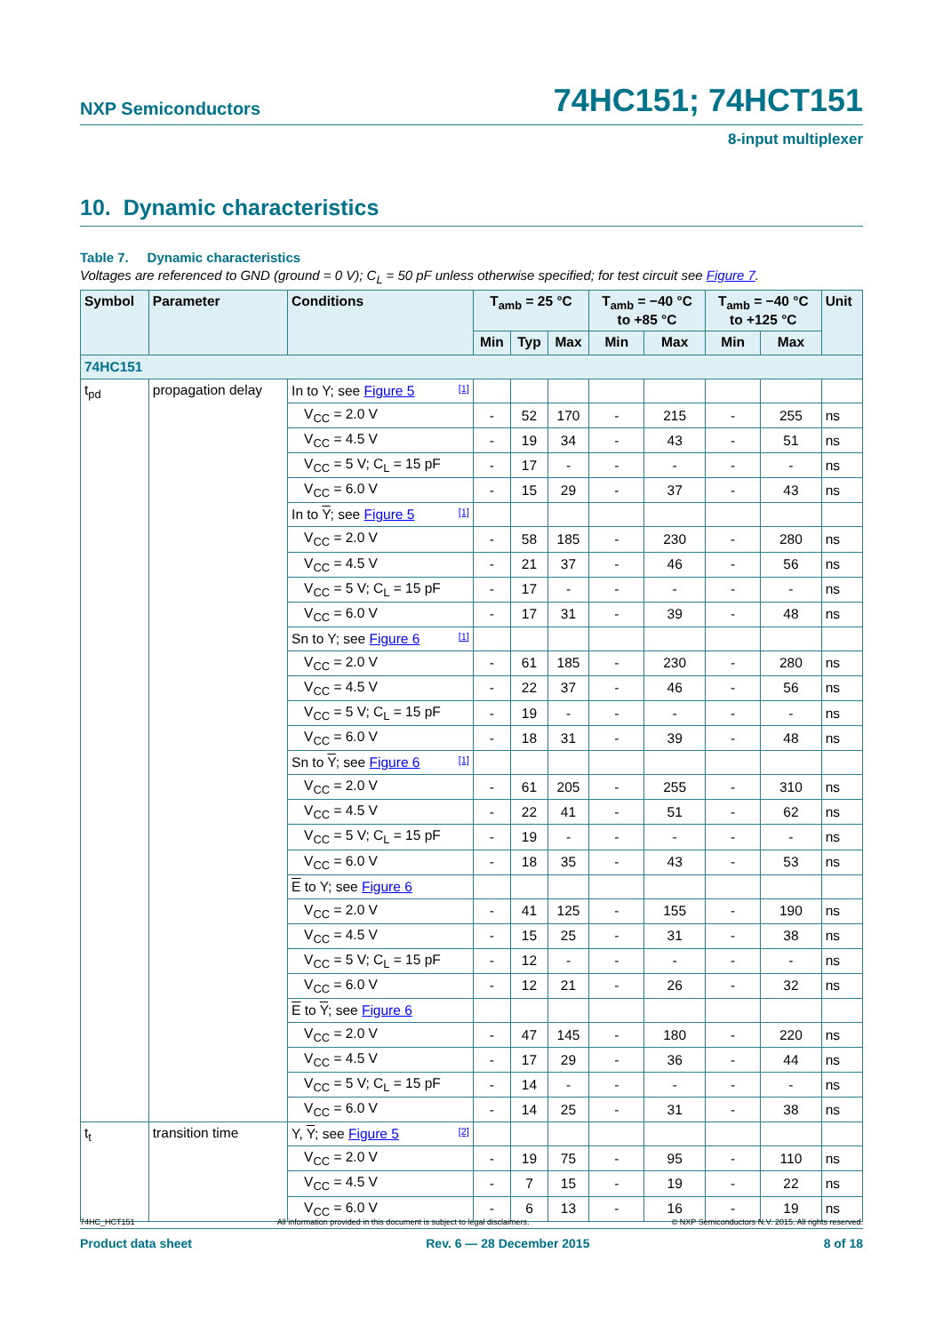NXP Semiconductors 74HC151; 74HCT151
8-input multiplexer
10. Dynamic characteristics
Table 7. Dynamic characteristics
Voltages are referenced to GND (ground = 0 V); C<sub>L</sub> = 50 pF unless otherwise specified; for test circuit see Figure 7.
| Symbol | Parameter | Conditions | T<sub>amb</sub> = 25 °C | | | T<sub>amb</sub> = −40 °C to +85 °C | | T<sub>amb</sub> = −40 °C to +125 °C | | Unit |
| --- | --- | --- | --- | --- | --- | --- | --- | --- | --- | --- |
| | | | Min | Typ | Max | Min | Max | Min | Max | |
| 74HC151 | | | | | | | | | | |
| t<sub>pd</sub> | propagation delay | In to Y; see Figure 5 [1] | | | | | | | | |
| | | V<sub>CC</sub> = 2.0 V | - | 52 | 170 | - | 215 | - | 255 | ns |
| | | V<sub>CC</sub> = 4.5 V | - | 19 | 34 | - | 43 | - | 51 | ns |
| | | V<sub>CC</sub> = 5 V; C<sub>L</sub> = 15 pF | - | 17 | - | - | - | - | - | ns |
| | | V<sub>CC</sub> = 6.0 V | - | 15 | 29 | - | 37 | - | 43 | ns |
| | | In to Y ; see Figure 5 [1] | | | | | | | | |
| | | V<sub>CC</sub> = 2.0 V | - | 58 | 185 | - | 230 | - | 280 | ns |
| | | V<sub>CC</sub> = 4.5 V | - | 21 | 37 | - | 46 | - | 56 | ns |
| | | V<sub>CC</sub> = 5 V; C<sub>L</sub> = 15 pF | - | 17 | - | - | - | - | - | ns |
| | | V<sub>CC</sub> = 6.0 V | - | 17 | 31 | - | 39 | - | 48 | ns |
| | | Sn to Y; see Figure 6 [1] | | | | | | | | |
| | | V<sub>CC</sub> = 2.0 V | - | 61 | 185 | - | 230 | - | 280 | ns |
| | | V<sub>CC</sub> = 4.5 V | - | 22 | 37 | - | 46 | - | 56 | ns |
| | | V<sub>CC</sub> = 5 V; C<sub>L</sub> = 15 pF | - | 19 | - | - | - | - | - | ns |
| | | V<sub>CC</sub> = 6.0 V | - | 18 | 31 | - | 39 | - | 48 | ns |
| | | Sn to Y ; see Figure 6 [1] | | | | | | | | |
| | | V<sub>CC</sub> = 2.0 V | - | 61 | 205 | - | 255 | - | 310 | ns |
| | | V<sub>CC</sub> = 4.5 V | - | 22 | 41 | - | 51 | - | 62 | ns |
| | | V<sub>CC</sub> = 5 V; C<sub>L</sub> = 15 pF | - | 19 | - | - | - | - | - | ns |
| | | V<sub>CC</sub> = 6.0 V | - | 18 | 35 | - | 43 | - | 53 | ns |
| | | E to Y; see Figure 6 | | | | | | | | |
| | | V<sub>CC</sub> = 2.0 V | - | 41 | 125 | - | 155 | - | 190 | ns |
| | | V<sub>CC</sub> = 4.5 V | - | 15 | 25 | - | 31 | - | 38 | ns |
| | | V<sub>CC</sub> = 5 V; C<sub>L</sub> = 15 pF | - | 12 | - | - | - | - | - | ns |
| | | V<sub>CC</sub> = 6.0 V | - | 12 | 21 | - | 26 | - | 32 | ns |
| | | E to Y ; see Figure 6 | | | | | | | | |
| | | V<sub>CC</sub> = 2.0 V | - | 47 | 145 | - | 180 | - | 220 | ns |
| | | V<sub>CC</sub> = 4.5 V | - | 17 | 29 | - | 36 | - | 44 | ns |
| | | V<sub>CC</sub> = 5 V; C<sub>L</sub> = 15 pF | - | 14 | - | - | - | - | - | ns |
| | | V<sub>CC</sub> = 6.0 V | - | 14 | 25 | - | 31 | - | 38 | ns |
| t<sub>t</sub> | transition time | Y, Y ; see Figure 5 [2] | | | | | | | | |
| | | V<sub>CC</sub> = 2.0 V | - | 19 | 75 | - | 95 | - | 110 | ns |
| | | V<sub>CC</sub> = 4.5 V | - | 7 | 15 | - | 19 | - | 22 | ns |
| | | V<sub>CC</sub> = 6.0 V | - | 6 | 13 | - | 16 | - | 19 | ns |
74HC_HCT151 All information provided in this document is subject to legal disclaimers. © NXP Semiconductors N.V. 2015. All rights reserved.
Product data sheet Rev. 6 — 28 December 2015 8 of 18